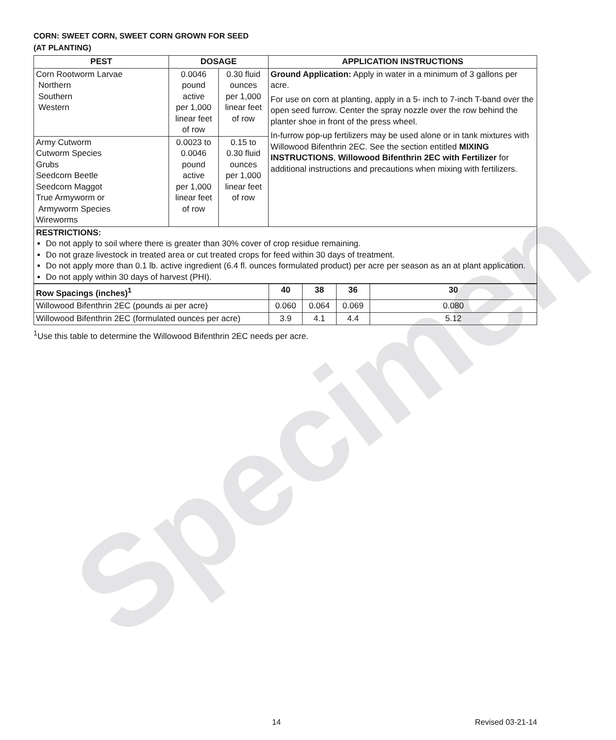Specimen
CORN: SWEET CORN, SWEET CORN GROWN FOR SEED
(AT PLANTING)
| PEST | DOSAGE | | APPLICATION INSTRUCTIONS |
| --- | --- | --- | --- |
| Corn Rootworm Larvae Northern Southern Western | 0.0046 pound active per 1,000 linear feet of row | 0.30 fluid ounces per 1,000 linear feet of row | Ground Application: Apply in water in a minimum of 3 gallons per acre. For use on corn at planting, apply in a 5- inch to 7-inch T-band over the open seed furrow. Center the spray nozzle over the row behind the planter shoe in front of the press wheel. In-furrow pop-up fertilizers may be used alone or in tank mixtures with Willowood Bifenthrin 2EC. See the section entitled MIXING INSTRUCTIONS , Willowood Bifenthrin 2EC with Fertilizer for additional instructions and precautions when mixing with fertilizers. |
| Army Cutworm Cutworm Species Grubs Seedcorn Beetle Seedcorn Maggot True Armyworm or Armyworm Species Wireworms | 0.0023 to 0.0046 pound active per 1,000 linear feet of row | 0.15 to 0.30 fluid ounces per 1,000 linear feet of row | |
| RESTRICTIONS: Do not apply to soil where there is greater than 30% cover of crop residue remaining. Do not graze livestock in treated area or cut treated crops for feed within 30 days of treatment. Do not apply more than 0.1 lb. active ingredient (6.4 fl. ounces formulated product) per acre per season as an at plant application. Do not apply within 30 days of harvest (PHI). | | | |
| Row Spacings (inches)<sup>1</sup> | 40 | 38 | 36 | 30 |
| Willowood Bifenthrin 2EC (pounds ai per acre) | 0.060 | 0.064 | 0.069 | 0.080 |
| Willowood Bifenthrin 2EC (formulated ounces per acre) | 3.9 | 4.1 | 4.4 | 5.12 |
<sup>1</sup> Use this table to determine the Willowood Bifenthrin 2EC needs per acre.
14 Revised 03-21-14